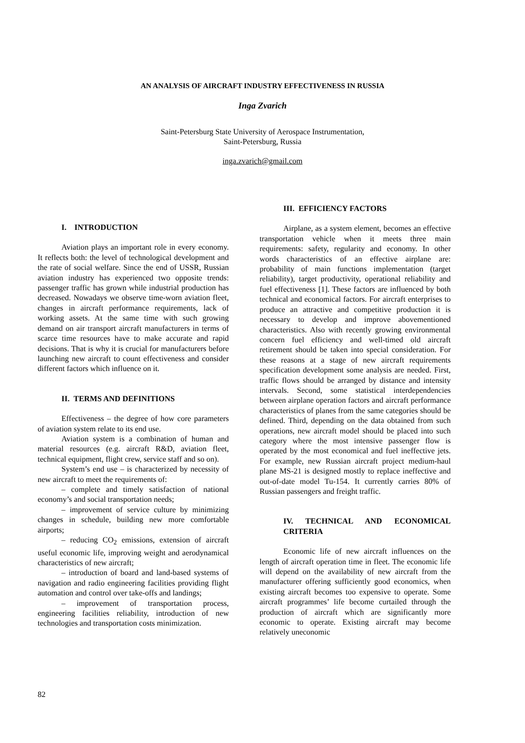AN ANALYSIS OF AIRCRAFT INDUSTRY EFFECTIVENESS IN RUSSIA
Inga Zvarich
Saint-Petersburg State University of Aerospace Instrumentation,
Saint-Petersburg, Russia
inga.zvarich@gmail.com
I. INTRODUCTION
Aviation plays an important role in every economy. It reflects both: the level of technological development and the rate of social welfare. Since the end of USSR, Russian aviation industry has experienced two opposite trends: passenger traffic has grown while industrial production has decreased. Nowadays we observe time-worn aviation fleet, changes in aircraft performance requirements, lack of working assets. At the same time with such growing demand on air transport aircraft manufacturers in terms of scarce time resources have to make accurate and rapid decisions. That is why it is crucial for manufacturers before launching new aircraft to count effectiveness and consider different factors which influence on it.
II. TERMS AND DEFINITIONS
Effectiveness – the degree of how core parameters of aviation system relate to its end use.
Aviation system is a combination of human and material resources (e.g. aircraft R&D, aviation fleet, technical equipment, flight crew, service staff and so on).
System’s end use – is characterized by necessity of new aircraft to meet the requirements of:
– complete and timely satisfaction of national economy’s and social transportation needs;
– improvement of service culture by minimizing changes in schedule, building new more comfortable airports;
– reducing CO<sub>2</sub> emissions, extension of aircraft useful economic life, improving weight and aerodynamical characteristics of new aircraft;
– introduction of board and land-based systems of navigation and radio engineering facilities providing flight automation and control over take-offs and landings;
– improvement of transportation process, engineering facilities reliability, introduction of new technologies and transportation costs minimization.
III. EFFICIENCY FACTORS
Airplane, as a system element, becomes an effective transportation vehicle when it meets three main requirements: safety, regularity and economy. In other words characteristics of an effective airplane are: probability of main functions implementation (target reliability), target productivity, operational reliability and fuel effectiveness [1]. These factors are influenced by both technical and economical factors. For aircraft enterprises to produce an attractive and competitive production it is necessary to develop and improve abovementioned characteristics. Also with recently growing environmental concern fuel efficiency and well-timed old aircraft retirement should be taken into special consideration. For these reasons at a stage of new aircraft requirements specification development some analysis are needed. First, traffic flows should be arranged by distance and intensity intervals. Second, some statistical interdependencies between airplane operation factors and aircraft performance characteristics of planes from the same categories should be defined. Third, depending on the data obtained from such operations, new aircraft model should be placed into such category where the most intensive passenger flow is operated by the most economical and fuel ineffective jets. For example, new Russian aircraft project medium-haul plane MS-21 is designed mostly to replace ineffective and out-of-date model Tu-154. It currently carries 80% of Russian passengers and freight traffic.
IV. TECHNICAL AND ECONOMICAL CRITERIA
Economic life of new aircraft influences on the length of aircraft operation time in fleet. The economic life will depend on the availability of new aircraft from the manufacturer offering sufficiently good economics, when existing aircraft becomes too expensive to operate. Some aircraft programmes’ life become curtailed through the production of aircraft which are significantly more economic to operate. Existing aircraft may become relatively uneconomic
82